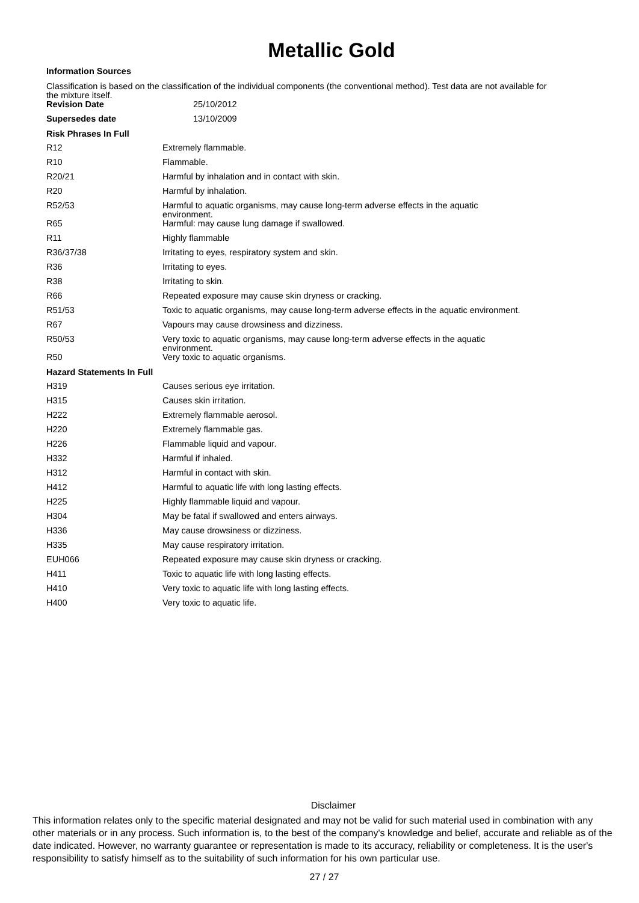Metallic Gold
Information Sources
Classification is based on the classification of the individual components (the conventional method). Test data are not available for the mixture itself.
| Revision Date | 25/10/2012 |
| Supersedes date | 13/10/2009 |
Risk Phrases In Full
| R12 | Extremely flammable. |
| R10 | Flammable. |
| R20/21 | Harmful by inhalation and in contact with skin. |
| R20 | Harmful by inhalation. |
| R52/53 | Harmful to aquatic organisms, may cause long-term adverse effects in the aquatic environment. |
| R65 | Harmful: may cause lung damage if swallowed. |
| R11 | Highly flammable |
| R36/37/38 | Irritating to eyes, respiratory system and skin. |
| R36 | Irritating to eyes. |
| R38 | Irritating to skin. |
| R66 | Repeated exposure may cause skin dryness or cracking. |
| R51/53 | Toxic to aquatic organisms, may cause long-term adverse effects in the aquatic environment. |
| R67 | Vapours may cause drowsiness and dizziness. |
| R50/53 | Very toxic to aquatic organisms, may cause long-term adverse effects in the aquatic environment. |
| R50 | Very toxic to aquatic organisms. |
Hazard Statements In Full
| H319 | Causes serious eye irritation. |
| H315 | Causes skin irritation. |
| H222 | Extremely flammable aerosol. |
| H220 | Extremely flammable gas. |
| H226 | Flammable liquid and vapour. |
| H332 | Harmful if inhaled. |
| H312 | Harmful in contact with skin. |
| H412 | Harmful to aquatic life with long lasting effects. |
| H225 | Highly flammable liquid and vapour. |
| H304 | May be fatal if swallowed and enters airways. |
| H336 | May cause drowsiness or dizziness. |
| H335 | May cause respiratory irritation. |
| EUH066 | Repeated exposure may cause skin dryness or cracking. |
| H411 | Toxic to aquatic life with long lasting effects. |
| H410 | Very toxic to aquatic life with long lasting effects. |
| H400 | Very toxic to aquatic life. |
Disclaimer
This information relates only to the specific material designated and may not be valid for such material used in combination with any other materials or in any process. Such information is, to the best of the company's knowledge and belief, accurate and reliable as of the date indicated. However, no warranty guarantee or representation is made to its accuracy, reliability or completeness. It is the user's responsibility to satisfy himself as to the suitability of such information for his own particular use.
27 / 27